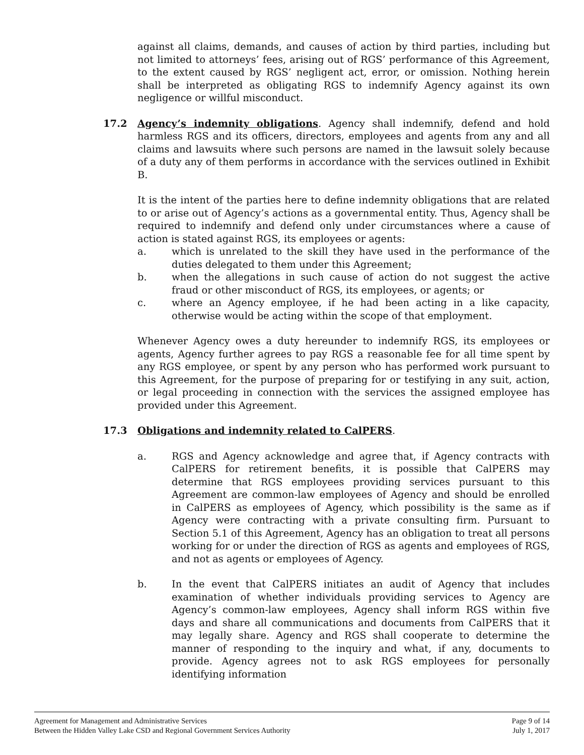against all claims, demands, and causes of action by third parties, including but not limited to attorneys’ fees, arising out of RGS’ performance of this Agreement, to the extent caused by RGS’ negligent act, error, or omission. Nothing herein shall be interpreted as obligating RGS to indemnify Agency against its own negligence or willful misconduct.
17.2 Agency’s indemnity obligations. Agency shall indemnify, defend and hold harmless RGS and its officers, directors, employees and agents from any and all claims and lawsuits where such persons are named in the lawsuit solely because of a duty any of them performs in accordance with the services outlined in Exhibit B.
It is the intent of the parties here to define indemnity obligations that are related to or arise out of Agency’s actions as a governmental entity. Thus, Agency shall be required to indemnify and defend only under circumstances where a cause of action is stated against RGS, its employees or agents:
a. which is unrelated to the skill they have used in the performance of the duties delegated to them under this Agreement;
b. when the allegations in such cause of action do not suggest the active fraud or other misconduct of RGS, its employees, or agents; or
c. where an Agency employee, if he had been acting in a like capacity, otherwise would be acting within the scope of that employment.
Whenever Agency owes a duty hereunder to indemnify RGS, its employees or agents, Agency further agrees to pay RGS a reasonable fee for all time spent by any RGS employee, or spent by any person who has performed work pursuant to this Agreement, for the purpose of preparing for or testifying in any suit, action, or legal proceeding in connection with the services the assigned employee has provided under this Agreement.
17.3 Obligations and indemnity related to CalPERS.
a. RGS and Agency acknowledge and agree that, if Agency contracts with CalPERS for retirement benefits, it is possible that CalPERS may determine that RGS employees providing services pursuant to this Agreement are common-law employees of Agency and should be enrolled in CalPERS as employees of Agency, which possibility is the same as if Agency were contracting with a private consulting firm. Pursuant to Section 5.1 of this Agreement, Agency has an obligation to treat all persons working for or under the direction of RGS as agents and employees of RGS, and not as agents or employees of Agency.
b. In the event that CalPERS initiates an audit of Agency that includes examination of whether individuals providing services to Agency are Agency’s common-law employees, Agency shall inform RGS within five days and share all communications and documents from CalPERS that it may legally share. Agency and RGS shall cooperate to determine the manner of responding to the inquiry and what, if any, documents to provide. Agency agrees not to ask RGS employees for personally identifying information
Agreement for Management and Administrative Services
Between the Hidden Valley Lake CSD and Regional Government Services Authority
Page 9 of 14
July 1, 2017